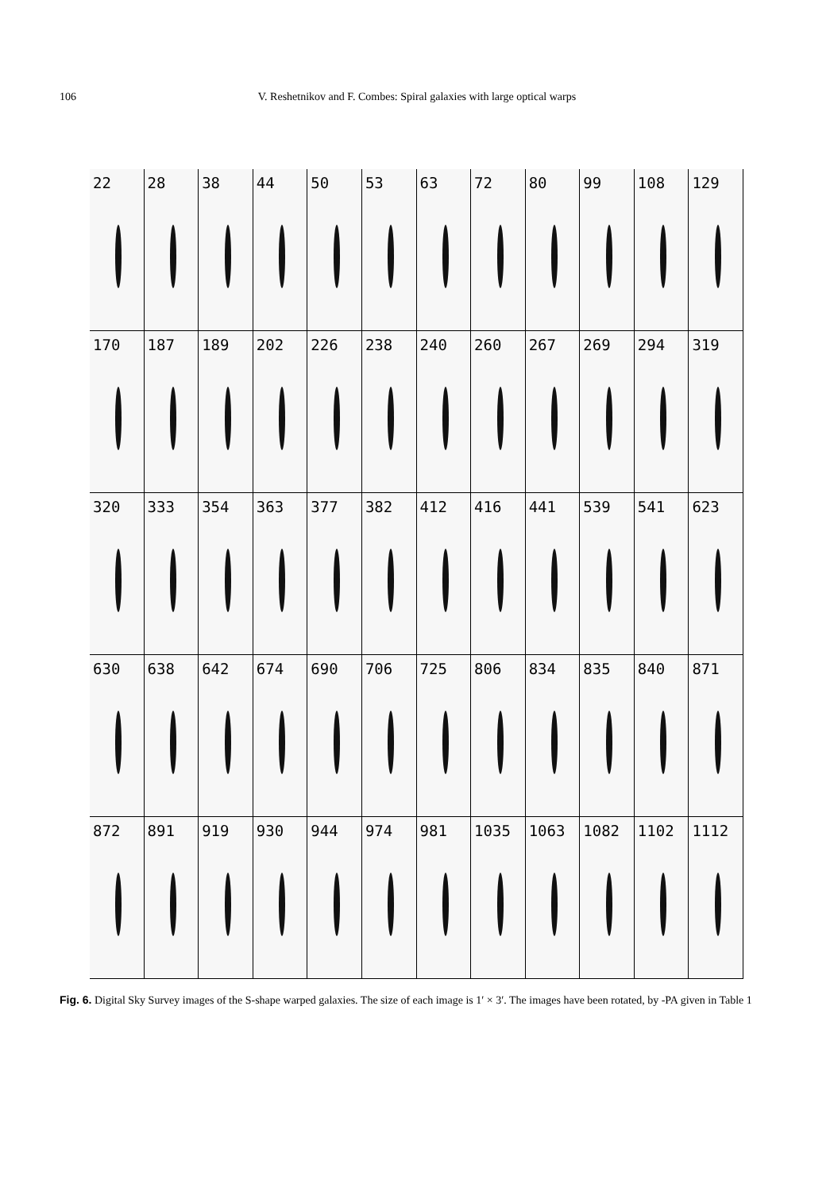106 V. Reshetnikov and F. Combes: Spiral galaxies with large optical warps
22
28
38
44
50
53
63
72
80
99
108
129
170
187
189
202
226
238
240
260
267
269
294
319
320
333
354
363
377
382
412
416
441
539
541
623
630
638
642
674
690
706
725
806
834
835
840
871
872
891
919
930
944
974
981
1035
1063
1082
1102
1112
Fig. 6. Digital Sky Survey images of the S-shape warped galaxies. The size of each image is 1′ × 3′. The images have been rotated, by -PA given in Table 1